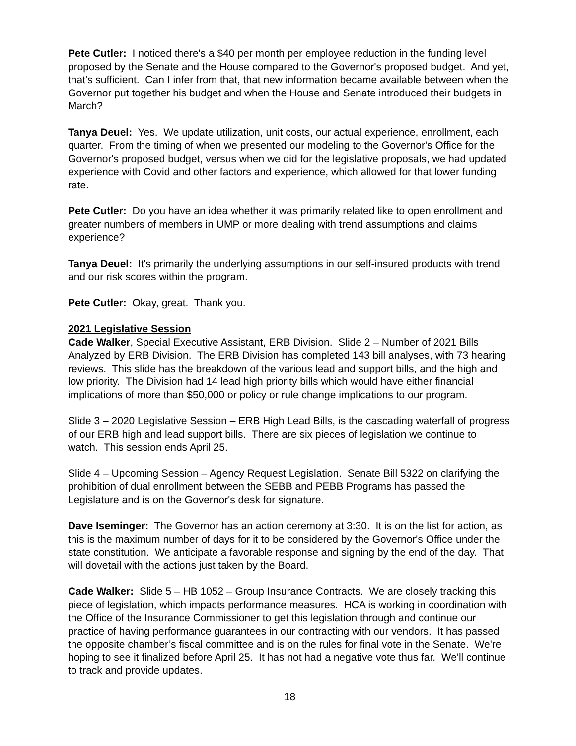Pete Cutler: I noticed there's a $40 per month per employee reduction in the funding level proposed by the Senate and the House compared to the Governor's proposed budget. And yet, that's sufficient. Can I infer from that, that new information became available between when the Governor put together his budget and when the House and Senate introduced their budgets in March?
Tanya Deuel: Yes. We update utilization, unit costs, our actual experience, enrollment, each quarter. From the timing of when we presented our modeling to the Governor's Office for the Governor's proposed budget, versus when we did for the legislative proposals, we had updated experience with Covid and other factors and experience, which allowed for that lower funding rate.
Pete Cutler: Do you have an idea whether it was primarily related like to open enrollment and greater numbers of members in UMP or more dealing with trend assumptions and claims experience?
Tanya Deuel: It's primarily the underlying assumptions in our self-insured products with trend and our risk scores within the program.
Pete Cutler: Okay, great. Thank you.
2021 Legislative Session
Cade Walker, Special Executive Assistant, ERB Division. Slide 2 – Number of 2021 Bills Analyzed by ERB Division. The ERB Division has completed 143 bill analyses, with 73 hearing reviews. This slide has the breakdown of the various lead and support bills, and the high and low priority. The Division had 14 lead high priority bills which would have either financial implications of more than $50,000 or policy or rule change implications to our program.
Slide 3 – 2020 Legislative Session – ERB High Lead Bills, is the cascading waterfall of progress of our ERB high and lead support bills. There are six pieces of legislation we continue to watch. This session ends April 25.
Slide 4 – Upcoming Session – Agency Request Legislation. Senate Bill 5322 on clarifying the prohibition of dual enrollment between the SEBB and PEBB Programs has passed the Legislature and is on the Governor's desk for signature.
Dave Iseminger: The Governor has an action ceremony at 3:30. It is on the list for action, as this is the maximum number of days for it to be considered by the Governor's Office under the state constitution. We anticipate a favorable response and signing by the end of the day. That will dovetail with the actions just taken by the Board.
Cade Walker: Slide 5 – HB 1052 – Group Insurance Contracts. We are closely tracking this piece of legislation, which impacts performance measures. HCA is working in coordination with the Office of the Insurance Commissioner to get this legislation through and continue our practice of having performance guarantees in our contracting with our vendors. It has passed the opposite chamber’s fiscal committee and is on the rules for final vote in the Senate. We're hoping to see it finalized before April 25. It has not had a negative vote thus far. We'll continue to track and provide updates.
18